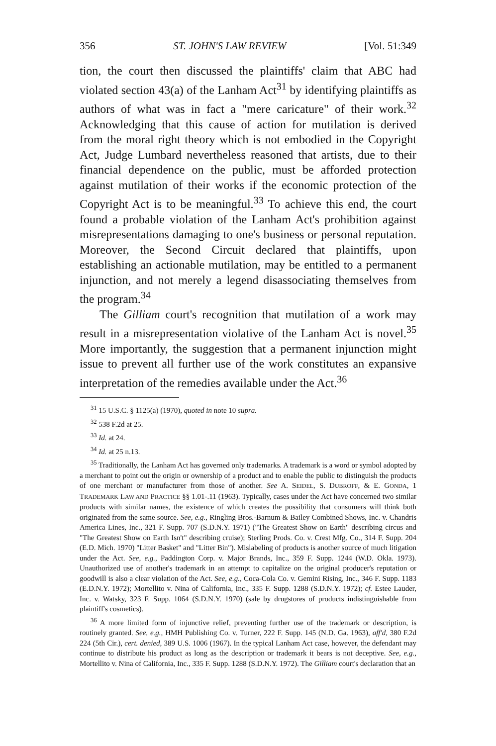356 ST. JOHN'S LAW REVIEW [Vol. 51:349
tion, the court then discussed the plaintiffs' claim that ABC had violated section 43(a) of the Lanham Act<sup>31</sup> by identifying plaintiffs as authors of what was in fact a "mere caricature" of their work.<sup>32</sup> Acknowledging that this cause of action for mutilation is derived from the moral right theory which is not embodied in the Copyright Act, Judge Lumbard nevertheless reasoned that artists, due to their financial dependence on the public, must be afforded protection against mutilation of their works if the economic protection of the Copyright Act is to be meaningful.<sup>33</sup> To achieve this end, the court found a probable violation of the Lanham Act's prohibition against misrepresentations damaging to one's business or personal reputation. Moreover, the Second Circuit declared that plaintiffs, upon establishing an actionable mutilation, may be entitled to a permanent injunction, and not merely a legend disassociating themselves from the program.<sup>34</sup>
The Gilliam court's recognition that mutilation of a work may result in a misrepresentation violative of the Lanham Act is novel.<sup>35</sup> More importantly, the suggestion that a permanent injunction might issue to prevent all further use of the work constitutes an expansive interpretation of the remedies available under the Act.<sup>36</sup>
<sup>31</sup> 15 U.S.C. § 1125(a) (1970), quoted in note 10 supra.
<sup>32</sup> 538 F.2d at 25.
<sup>33</sup> Id. at 24.
<sup>34</sup> Id. at 25 n.13.
<sup>35</sup> Traditionally, the Lanham Act has governed only trademarks. A trademark is a word or symbol adopted by a merchant to point out the origin or ownership of a product and to enable the public to distinguish the products of one merchant or manufacturer from those of another. See A. SEIDEL, S. DUBROFF, & E. GONDA, 1 TRADEMARK LAW AND PRACTICE §§ 1.01-.11 (1963). Typically, cases under the Act have concerned two similar products with similar names, the existence of which creates the possibility that consumers will think both originated from the same source. See, e.g., Ringling Bros.-Barnum & Bailey Combined Shows, Inc. v. Chandris America Lines, Inc., 321 F. Supp. 707 (S.D.N.Y. 1971) ("The Greatest Show on Earth" describing circus and "The Greatest Show on Earth Isn't" describing cruise); Sterling Prods. Co. v. Crest Mfg. Co., 314 F. Supp. 204 (E.D. Mich. 1970) "Litter Basket" and "Litter Bin"). Mislabeling of products is another source of much litigation under the Act. See, e.g., Paddington Corp. v. Major Brands, Inc., 359 F. Supp. 1244 (W.D. Okla. 1973). Unauthorized use of another's trademark in an attempt to capitalize on the original producer's reputation or goodwill is also a clear violation of the Act. See, e.g., Coca-Cola Co. v. Gemini Rising, Inc., 346 F. Supp. 1183 (E.D.N.Y. 1972); Mortellito v. Nina of California, Inc., 335 F. Supp. 1288 (S.D.N.Y. 1972); cf. Estee Lauder, Inc. v. Watsky, 323 F. Supp. 1064 (S.D.N.Y. 1970) (sale by drugstores of products indistinguishable from plaintiff's cosmetics).
<sup>36</sup> A more limited form of injunctive relief, preventing further use of the trademark or description, is routinely granted. See, e.g., HMH Publishing Co. v. Turner, 222 F. Supp. 145 (N.D. Ga. 1963), aff'd, 380 F.2d 224 (5th Cir.), cert. denied, 389 U.S. 1006 (1967). In the typical Lanham Act case, however, the defendant may continue to distribute his product as long as the description or trademark it bears is not deceptive. See, e.g., Mortellito v. Nina of California, Inc., 335 F. Supp. 1288 (S.D.N.Y. 1972). The Gilliam court's declaration that an